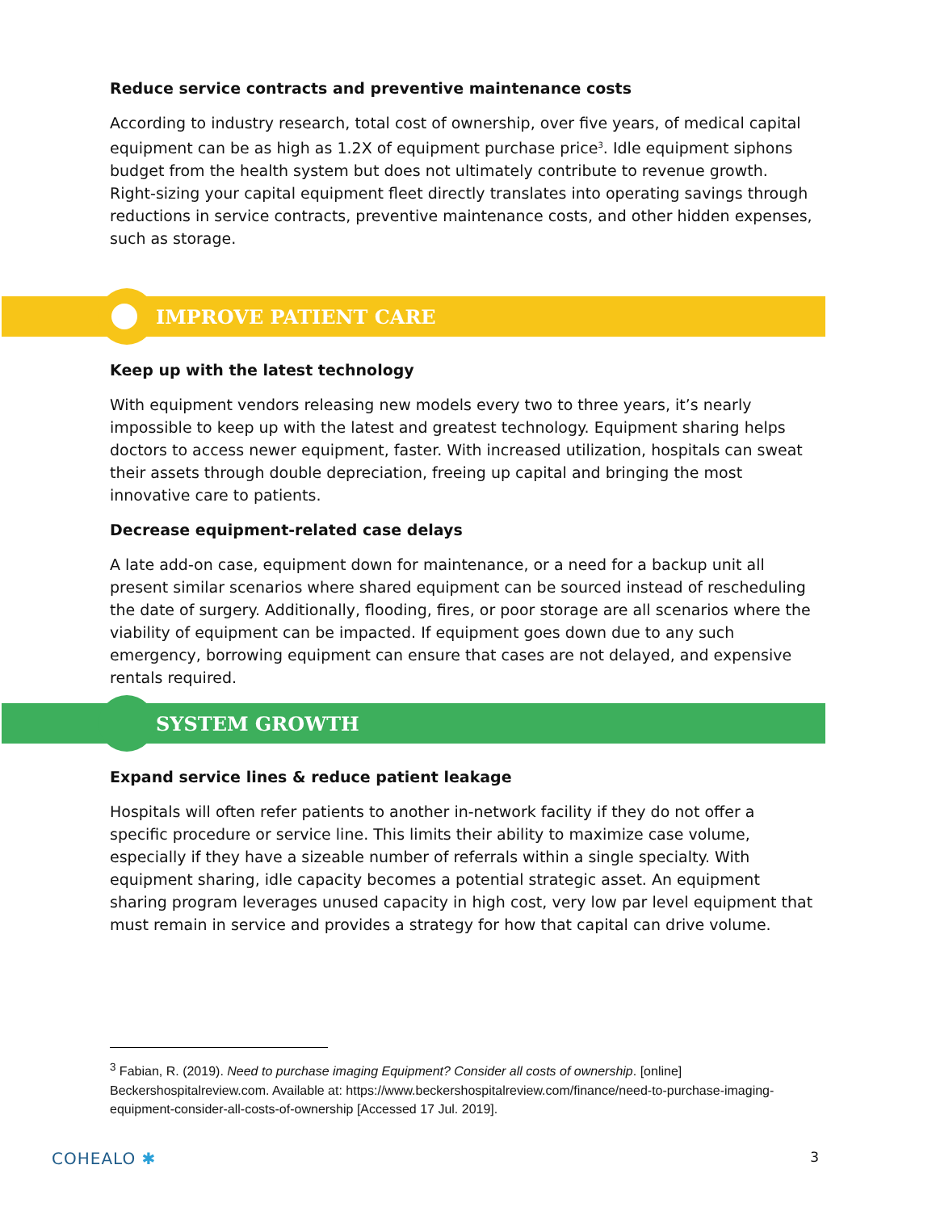Reduce service contracts and preventive maintenance costs
According to industry research, total cost of ownership, over five years, of medical capital equipment can be as high as 1.2X of equipment purchase price<sup>3</sup>. Idle equipment siphons budget from the health system but does not ultimately contribute to revenue growth. Right-sizing your capital equipment fleet directly translates into operating savings through reductions in service contracts, preventive maintenance costs, and other hidden expenses, such as storage.
IMPROVE PATIENT CARE
Keep up with the latest technology
With equipment vendors releasing new models every two to three years, it’s nearly impossible to keep up with the latest and greatest technology. Equipment sharing helps doctors to access newer equipment, faster. With increased utilization, hospitals can sweat their assets through double depreciation, freeing up capital and bringing the most innovative care to patients.
Decrease equipment-related case delays
A late add-on case, equipment down for maintenance, or a need for a backup unit all present similar scenarios where shared equipment can be sourced instead of rescheduling the date of surgery. Additionally, flooding, fires, or poor storage are all scenarios where the viability of equipment can be impacted. If equipment goes down due to any such emergency, borrowing equipment can ensure that cases are not delayed, and expensive rentals required.
SYSTEM GROWTH
Expand service lines & reduce patient leakage
Hospitals will often refer patients to another in-network facility if they do not offer a specific procedure or service line. This limits their ability to maximize case volume, especially if they have a sizeable number of referrals within a single specialty. With equipment sharing, idle capacity becomes a potential strategic asset. An equipment sharing program leverages unused capacity in high cost, very low par level equipment that must remain in service and provides a strategy for how that capital can drive volume.
<sup>3</sup> Fabian, R. (2019). Need to purchase imaging Equipment? Consider all costs of ownership. [online] Beckershospitalreview.com. Available at: https://www.beckershospitalreview.com/finance/need-to-purchase-imaging-equipment-consider-all-costs-of-ownership [Accessed 17 Jul. 2019].
COHEALO ✱
3